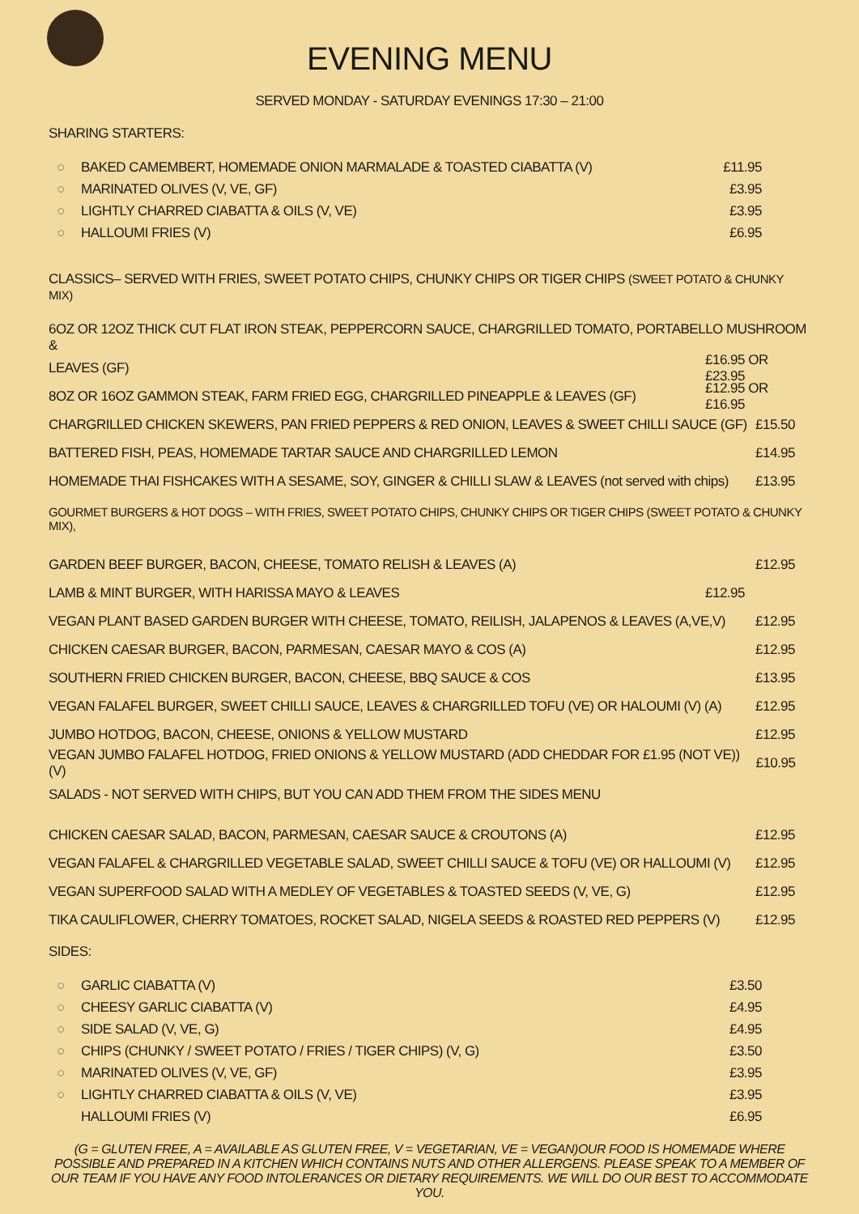EVENING MENU
SERVED MONDAY - SATURDAY EVENINGS 17:30 – 21:00
SHARING STARTERS:
○ BAKED CAMEMBERT, HOMEMADE ONION MARMALADE & TOASTED CIABATTA (V) £11.95
○ MARINATED OLIVES (V, VE, GF) £3.95
○ LIGHTLY CHARRED CIABATTA & OILS (V, VE) £3.95
○ HALLOUMI FRIES (V) £6.95
CLASSICS– SERVED WITH FRIES, SWEET POTATO CHIPS, CHUNKY CHIPS OR TIGER CHIPS (SWEET POTATO & CHUNKY MIX)
6OZ OR 12OZ THICK CUT FLAT IRON STEAK, PEPPERCORN SAUCE, CHARGRILLED TOMATO, PORTABELLO MUSHROOM &
LEAVES (GF) £16.95 OR £23.95
8OZ OR 16OZ GAMMON STEAK, FARM FRIED EGG, CHARGRILLED PINEAPPLE & LEAVES (GF) £12.95 OR £16.95
CHARGRILLED CHICKEN SKEWERS, PAN FRIED PEPPERS & RED ONION, LEAVES & SWEET CHILLI SAUCE (GF) £15.50
BATTERED FISH, PEAS, HOMEMADE TARTAR SAUCE AND CHARGRILLED LEMON £14.95
HOMEMADE THAI FISHCAKES WITH A SESAME, SOY, GINGER & CHILLI SLAW & LEAVES (not served with chips) £13.95
GOURMET BURGERS & HOT DOGS – WITH FRIES, SWEET POTATO CHIPS, CHUNKY CHIPS OR TIGER CHIPS (SWEET POTATO & CHUNKY MIX),
GARDEN BEEF BURGER, BACON, CHEESE, TOMATO RELISH & LEAVES (A) £12.95
LAMB & MINT BURGER, WITH HARISSA MAYO & LEAVES £12.95
VEGAN PLANT BASED GARDEN BURGER WITH CHEESE, TOMATO, REILISH, JALAPENOS & LEAVES (A,VE,V) £12.95
CHICKEN CAESAR BURGER, BACON, PARMESAN, CAESAR MAYO & COS (A) £12.95
SOUTHERN FRIED CHICKEN BURGER, BACON, CHEESE, BBQ SAUCE & COS £13.95
VEGAN FALAFEL BURGER, SWEET CHILLI SAUCE, LEAVES & CHARGRILLED TOFU (VE) OR HALOUMI (V) (A) £12.95
JUMBO HOTDOG, BACON, CHEESE, ONIONS & YELLOW MUSTARD £12.95
VEGAN JUMBO FALAFEL HOTDOG, FRIED ONIONS & YELLOW MUSTARD (ADD CHEDDAR FOR £1.95 (NOT VE)) (V) £10.95
SALADS - NOT SERVED WITH CHIPS, BUT YOU CAN ADD THEM FROM THE SIDES MENU
CHICKEN CAESAR SALAD, BACON, PARMESAN, CAESAR SAUCE & CROUTONS (A) £12.95
VEGAN FALAFEL & CHARGRILLED VEGETABLE SALAD, SWEET CHILLI SAUCE & TOFU (VE) OR HALLOUMI (V) £12.95
VEGAN SUPERFOOD SALAD WITH A MEDLEY OF VEGETABLES & TOASTED SEEDS (V, VE, G) £12.95
TIKA CAULIFLOWER, CHERRY TOMATOES, ROCKET SALAD, NIGELA SEEDS & ROASTED RED PEPPERS (V) £12.95
SIDES:
○ GARLIC CIABATTA (V) £3.50
○ CHEESY GARLIC CIABATTA (V) £4.95
○ SIDE SALAD (V, VE, G) £4.95
○ CHIPS (CHUNKY / SWEET POTATO / FRIES / TIGER CHIPS) (V, G) £3.50
○ MARINATED OLIVES (V, VE, GF) £3.95
○ LIGHTLY CHARRED CIABATTA & OILS (V, VE) £3.95
HALLOUMI FRIES (V) £6.95
(G = GLUTEN FREE, A = AVAILABLE AS GLUTEN FREE, V = VEGETARIAN, VE = VEGAN)OUR FOOD IS HOMEMADE WHERE POSSIBLE AND PREPARED IN A KITCHEN WHICH CONTAINS NUTS AND OTHER ALLERGENS. PLEASE SPEAK TO A MEMBER OF OUR TEAM IF YOU HAVE ANY FOOD INTOLERANCES OR DIETARY REQUIREMENTS. WE WILL DO OUR BEST TO ACCOMMODATE YOU.